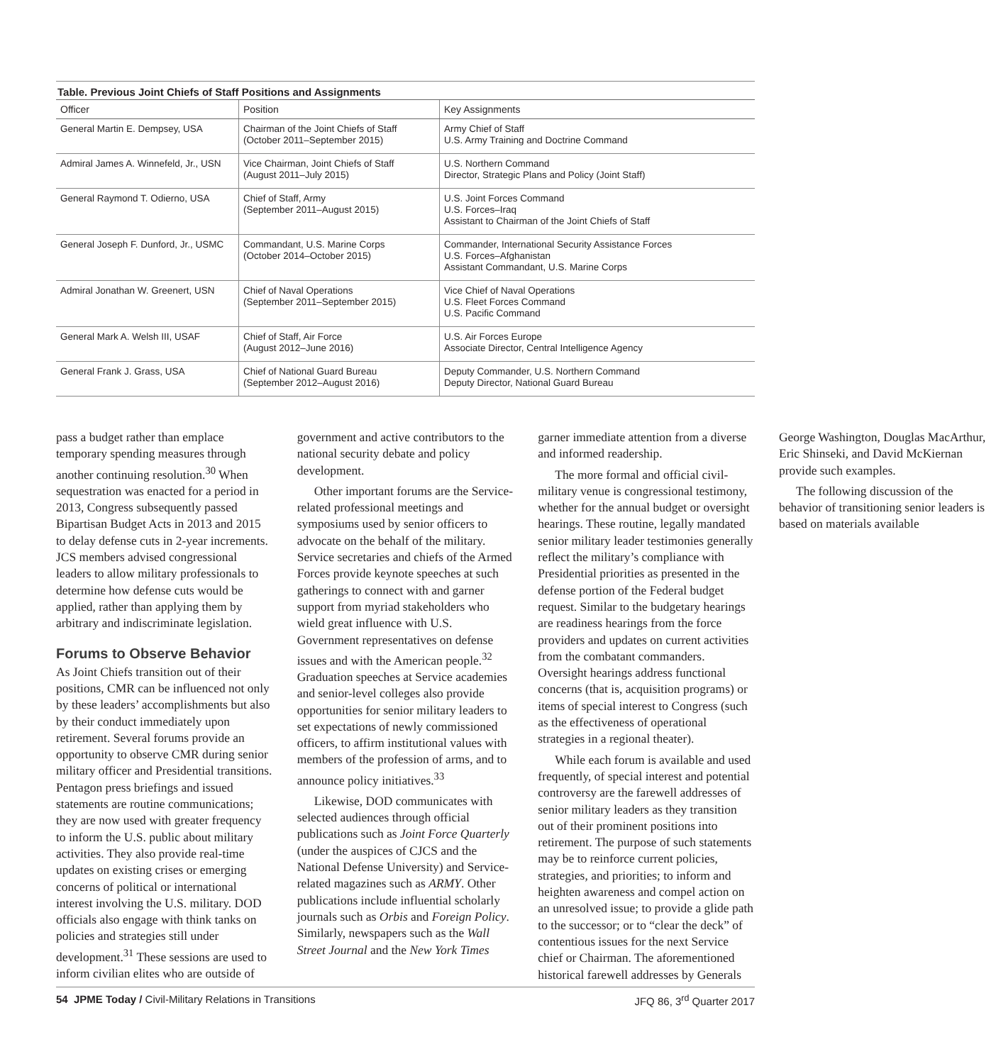Table. Previous Joint Chiefs of Staff Positions and Assignments
| Officer | Position | Key Assignments |
| --- | --- | --- |
| General Martin E. Dempsey, USA | Chairman of the Joint Chiefs of Staff (October 2011–September 2015) | Army Chief of Staff U.S. Army Training and Doctrine Command |
| Admiral James A. Winnefeld, Jr., USN | Vice Chairman, Joint Chiefs of Staff (August 2011–July 2015) | U.S. Northern Command Director, Strategic Plans and Policy (Joint Staff) |
| General Raymond T. Odierno, USA | Chief of Staff, Army (September 2011–August 2015) | U.S. Joint Forces Command U.S. Forces–Iraq Assistant to Chairman of the Joint Chiefs of Staff |
| General Joseph F. Dunford, Jr., USMC | Commandant, U.S. Marine Corps (October 2014–October 2015) | Commander, International Security Assistance Forces U.S. Forces–Afghanistan Assistant Commandant, U.S. Marine Corps |
| Admiral Jonathan W. Greenert, USN | Chief of Naval Operations (September 2011–September 2015) | Vice Chief of Naval Operations U.S. Fleet Forces Command U.S. Pacific Command |
| General Mark A. Welsh III, USAF | Chief of Staff, Air Force (August 2012–June 2016) | U.S. Air Forces Europe Associate Director, Central Intelligence Agency |
| General Frank J. Grass, USA | Chief of National Guard Bureau (September 2012–August 2016) | Deputy Commander, U.S. Northern Command Deputy Director, National Guard Bureau |
pass a budget rather than emplace temporary spending measures through another continuing resolution.<sup>30</sup> When sequestration was enacted for a period in 2013, Congress subsequently passed Bipartisan Budget Acts in 2013 and 2015 to delay defense cuts in 2-year increments. JCS members advised congressional leaders to allow military professionals to determine how defense cuts would be applied, rather than applying them by arbitrary and indiscriminate legislation.
Forums to Observe Behavior
As Joint Chiefs transition out of their positions, CMR can be influenced not only by these leaders’ accomplishments but also by their conduct immediately upon retirement. Several forums provide an opportunity to observe CMR during senior military officer and Presidential transitions. Pentagon press briefings and issued statements are routine communications; they are now used with greater frequency to inform the U.S. public about military activities. They also provide real-time updates on existing crises or emerging concerns of political or international interest involving the U.S. military. DOD officials also engage with think tanks on policies and strategies still under development.<sup>31</sup> These sessions are used to inform civilian elites who are outside of government and active contributors to the national security debate and policy development.
Other important forums are the Service-related professional meetings and symposiums used by senior officers to advocate on the behalf of the military. Service secretaries and chiefs of the Armed Forces provide keynote speeches at such gatherings to connect with and garner support from myriad stakeholders who wield great influence with U.S. Government representatives on defense issues and with the American people.<sup>32</sup> Graduation speeches at Service academies and senior-level colleges also provide opportunities for senior military leaders to set expectations of newly commissioned officers, to affirm institutional values with members of the profession of arms, and to announce policy initiatives.<sup>33</sup>
Likewise, DOD communicates with selected audiences through official publications such as Joint Force Quarterly (under the auspices of CJCS and the National Defense University) and Service-related magazines such as ARMY. Other publications include influential scholarly journals such as Orbis and Foreign Policy. Similarly, newspapers such as the Wall Street Journal and the New York Times garner immediate attention from a diverse and informed readership.
The more formal and official civil-military venue is congressional testimony, whether for the annual budget or oversight hearings. These routine, legally mandated senior military leader testimonies generally reflect the military’s compliance with Presidential priorities as presented in the defense portion of the Federal budget request. Similar to the budgetary hearings are readiness hearings from the force providers and updates on current activities from the combatant commanders. Oversight hearings address functional concerns (that is, acquisition programs) or items of special interest to Congress (such as the effectiveness of operational strategies in a regional theater).
While each forum is available and used frequently, of special interest and potential controversy are the farewell addresses of senior military leaders as they transition out of their prominent positions into retirement. The purpose of such statements may be to reinforce current policies, strategies, and priorities; to inform and heighten awareness and compel action on an unresolved issue; to provide a glide path to the successor; or to “clear the deck” of contentious issues for the next Service chief or Chairman. The aforementioned historical farewell addresses by Generals George Washington, Douglas MacArthur, Eric Shinseki, and David McKiernan provide such examples.
The following discussion of the behavior of transitioning senior leaders is based on materials available
54 JPME Today / Civil-Military Relations in Transitions JFQ 86, 3<sup>rd</sup> Quarter 2017